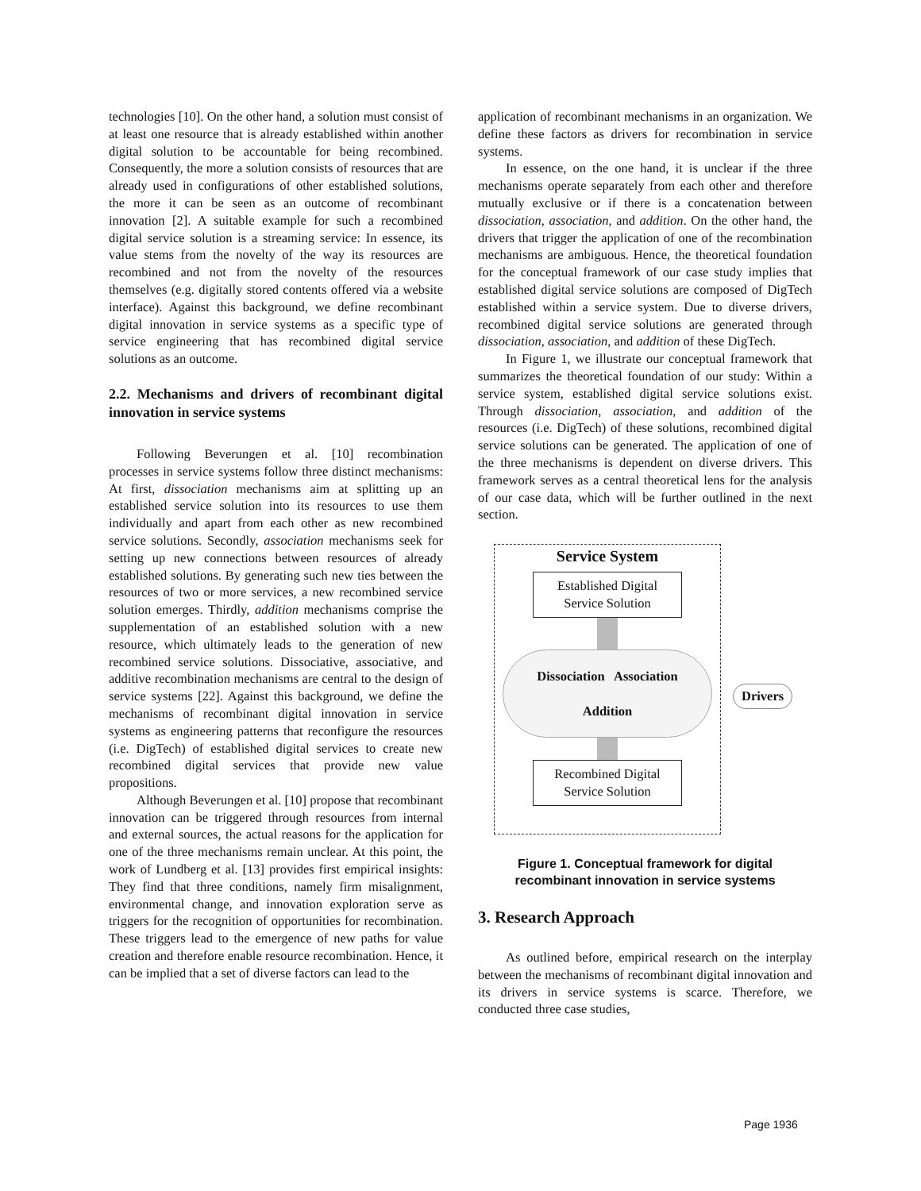technologies [10]. On the other hand, a solution must consist of at least one resource that is already established within another digital solution to be accountable for being recombined. Consequently, the more a solution consists of resources that are already used in configurations of other established solutions, the more it can be seen as an outcome of recombinant innovation [2]. A suitable example for such a recombined digital service solution is a streaming service: In essence, its value stems from the novelty of the way its resources are recombined and not from the novelty of the resources themselves (e.g. digitally stored contents offered via a website interface). Against this background, we define recombinant digital innovation in service systems as a specific type of service engineering that has recombined digital service solutions as an outcome.
2.2. Mechanisms and drivers of recombinant digital innovation in service systems
Following Beverungen et al. [10] recombination processes in service systems follow three distinct mechanisms: At first, dissociation mechanisms aim at splitting up an established service solution into its resources to use them individually and apart from each other as new recombined service solutions. Secondly, association mechanisms seek for setting up new connections between resources of already established solutions. By generating such new ties between the resources of two or more services, a new recombined service solution emerges. Thirdly, addition mechanisms comprise the supplementation of an established solution with a new resource, which ultimately leads to the generation of new recombined service solutions. Dissociative, associative, and additive recombination mechanisms are central to the design of service systems [22]. Against this background, we define the mechanisms of recombinant digital innovation in service systems as engineering patterns that reconfigure the resources (i.e. DigTech) of established digital services to create new recombined digital services that provide new value propositions.
Although Beverungen et al. [10] propose that recombinant innovation can be triggered through resources from internal and external sources, the actual reasons for the application for one of the three mechanisms remain unclear. At this point, the work of Lundberg et al. [13] provides first empirical insights: They find that three conditions, namely firm misalignment, environmental change, and innovation exploration serve as triggers for the recognition of opportunities for recombination. These triggers lead to the emergence of new paths for value creation and therefore enable resource recombination. Hence, it can be implied that a set of diverse factors can lead to the
application of recombinant mechanisms in an organization. We define these factors as drivers for recombination in service systems.
In essence, on the one hand, it is unclear if the three mechanisms operate separately from each other and therefore mutually exclusive or if there is a concatenation between dissociation, association, and addition. On the other hand, the drivers that trigger the application of one of the recombination mechanisms are ambiguous. Hence, the theoretical foundation for the conceptual framework of our case study implies that established digital service solutions are composed of DigTech established within a service system. Due to diverse drivers, recombined digital service solutions are generated through dissociation, association, and addition of these DigTech.
In Figure 1, we illustrate our conceptual framework that summarizes the theoretical foundation of our study: Within a service system, established digital service solutions exist. Through dissociation, association, and addition of the resources (i.e. DigTech) of these solutions, recombined digital service solutions can be generated. The application of one of the three mechanisms is dependent on diverse drivers. This framework serves as a central theoretical lens for the analysis of our case data, which will be further outlined in the next section.
Service System
Established Digital
Service Solution
Dissociation Association
Addition
Recombined Digital
Service Solution
Drivers
Figure 1. Conceptual framework for digital recombinant innovation in service systems
3. Research Approach
As outlined before, empirical research on the interplay between the mechanisms of recombinant digital innovation and its drivers in service systems is scarce. Therefore, we conducted three case studies,
Page 1936